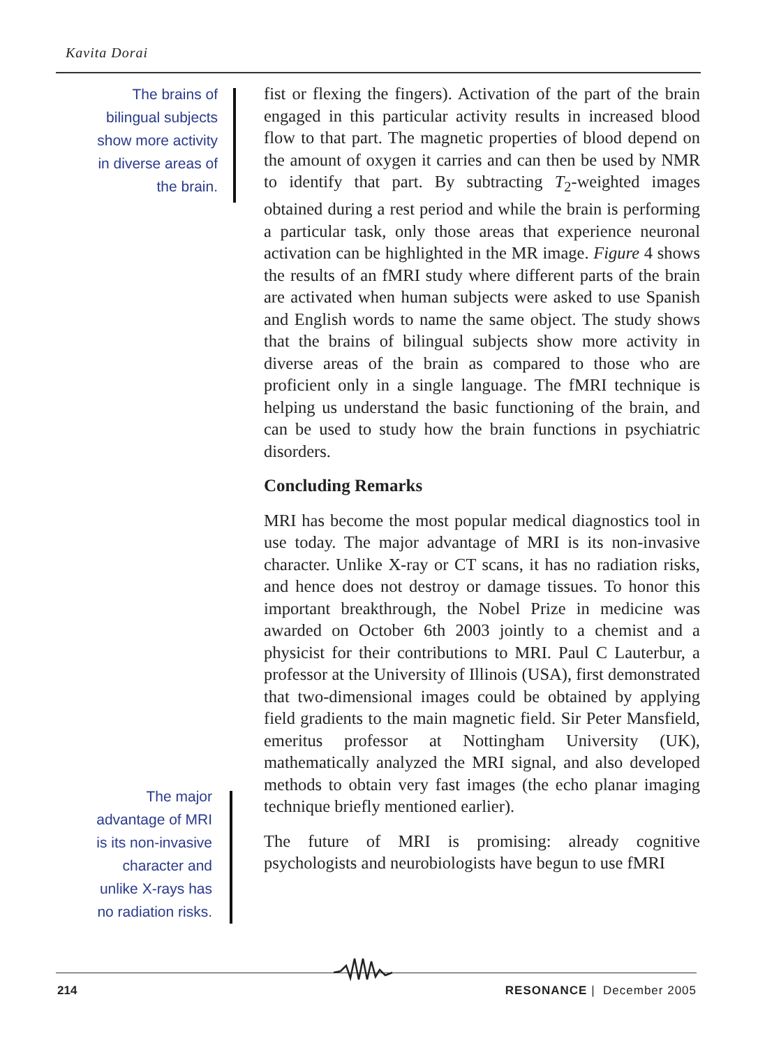Kavita Dorai
The brains of bilingual subjects show more activity in diverse areas of the brain.
fist or flexing the fingers). Activation of the part of the brain engaged in this particular activity results in increased blood flow to that part. The magnetic properties of blood depend on the amount of oxygen it carries and can then be used by NMR to identify that part. By subtracting T<sub>2</sub>-weighted images obtained during a rest period and while the brain is performing a particular task, only those areas that experience neuronal activation can be highlighted in the MR image. Figure 4 shows the results of an fMRI study where different parts of the brain are activated when human subjects were asked to use Spanish and English words to name the same object. The study shows that the brains of bilingual subjects show more activity in diverse areas of the brain as compared to those who are proficient only in a single language. The fMRI technique is helping us understand the basic functioning of the brain, and can be used to study how the brain functions in psychiatric disorders.
Concluding Remarks
MRI has become the most popular medical diagnostics tool in use today. The major advantage of MRI is its non-invasive character. Unlike X-ray or CT scans, it has no radiation risks, and hence does not destroy or damage tissues. To honor this important breakthrough, the Nobel Prize in medicine was awarded on October 6th 2003 jointly to a chemist and a physicist for their contributions to MRI. Paul C Lauterbur, a professor at the University of Illinois (USA), first demonstrated that two-dimensional images could be obtained by applying field gradients to the main magnetic field. Sir Peter Mansfield, emeritus professor at Nottingham University (UK), mathematically analyzed the MRI signal, and also developed methods to obtain very fast images (the echo planar imaging technique briefly mentioned earlier).
The future of MRI is promising: already cognitive psychologists and neurobiologists have begun to use fMRI
The major advantage of MRI is its non-invasive character and unlike X-rays has no radiation risks.
214 RESONANCE | December 2005